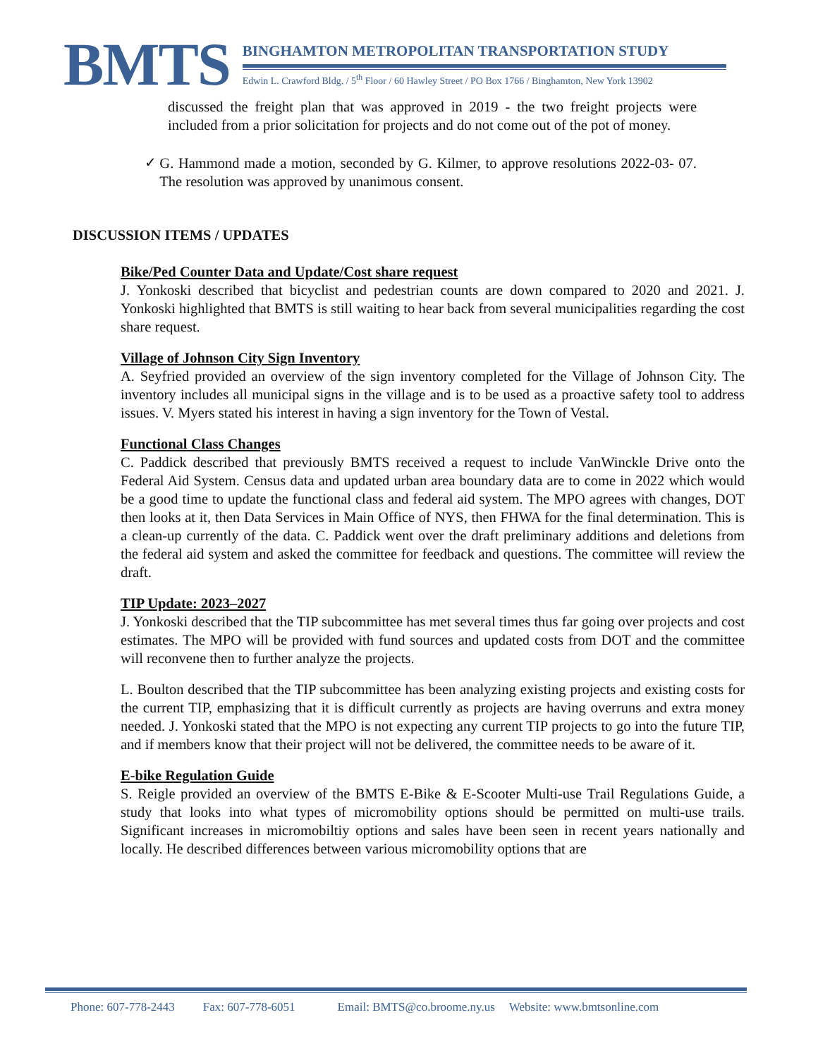BMTS
BINGHAMTON METROPOLITAN TRANSPORTATION STUDY
Edwin L. Crawford Bldg. / 5<sup>th</sup> Floor / 60 Hawley Street / PO Box 1766 / Binghamton, New York 13902
discussed the freight plan that was approved in 2019 - the two freight projects were included from a prior solicitation for projects and do not come out of the pot of money.
✓
G. Hammond made a motion, seconded by G. Kilmer, to approve resolutions 2022-03- 07. The resolution was approved by unanimous consent.
DISCUSSION ITEMS / UPDATES
Bike/Ped Counter Data and Update/Cost share request
J. Yonkoski described that bicyclist and pedestrian counts are down compared to 2020 and 2021. J. Yonkoski highlighted that BMTS is still waiting to hear back from several municipalities regarding the cost share request.
Village of Johnson City Sign Inventory
A. Seyfried provided an overview of the sign inventory completed for the Village of Johnson City. The inventory includes all municipal signs in the village and is to be used as a proactive safety tool to address issues. V. Myers stated his interest in having a sign inventory for the Town of Vestal.
Functional Class Changes
C. Paddick described that previously BMTS received a request to include VanWinckle Drive onto the Federal Aid System. Census data and updated urban area boundary data are to come in 2022 which would be a good time to update the functional class and federal aid system. The MPO agrees with changes, DOT then looks at it, then Data Services in Main Office of NYS, then FHWA for the final determination. This is a clean-up currently of the data. C. Paddick went over the draft preliminary additions and deletions from the federal aid system and asked the committee for feedback and questions. The committee will review the draft.
TIP Update: 2023–2027
J. Yonkoski described that the TIP subcommittee has met several times thus far going over projects and cost estimates. The MPO will be provided with fund sources and updated costs from DOT and the committee will reconvene then to further analyze the projects.
L. Boulton described that the TIP subcommittee has been analyzing existing projects and existing costs for the current TIP, emphasizing that it is difficult currently as projects are having overruns and extra money needed. J. Yonkoski stated that the MPO is not expecting any current TIP projects to go into the future TIP, and if members know that their project will not be delivered, the committee needs to be aware of it.
E-bike Regulation Guide
S. Reigle provided an overview of the BMTS E-Bike & E-Scooter Multi-use Trail Regulations Guide, a study that looks into what types of micromobility options should be permitted on multi-use trails. Significant increases in micromobiltiy options and sales have been seen in recent years nationally and locally. He described differences between various micromobility options that are
Phone: 607-778-2443 Fax: 607-778-6051 Email: BMTS@co.broome.ny.us Website: www.bmtsonline.com